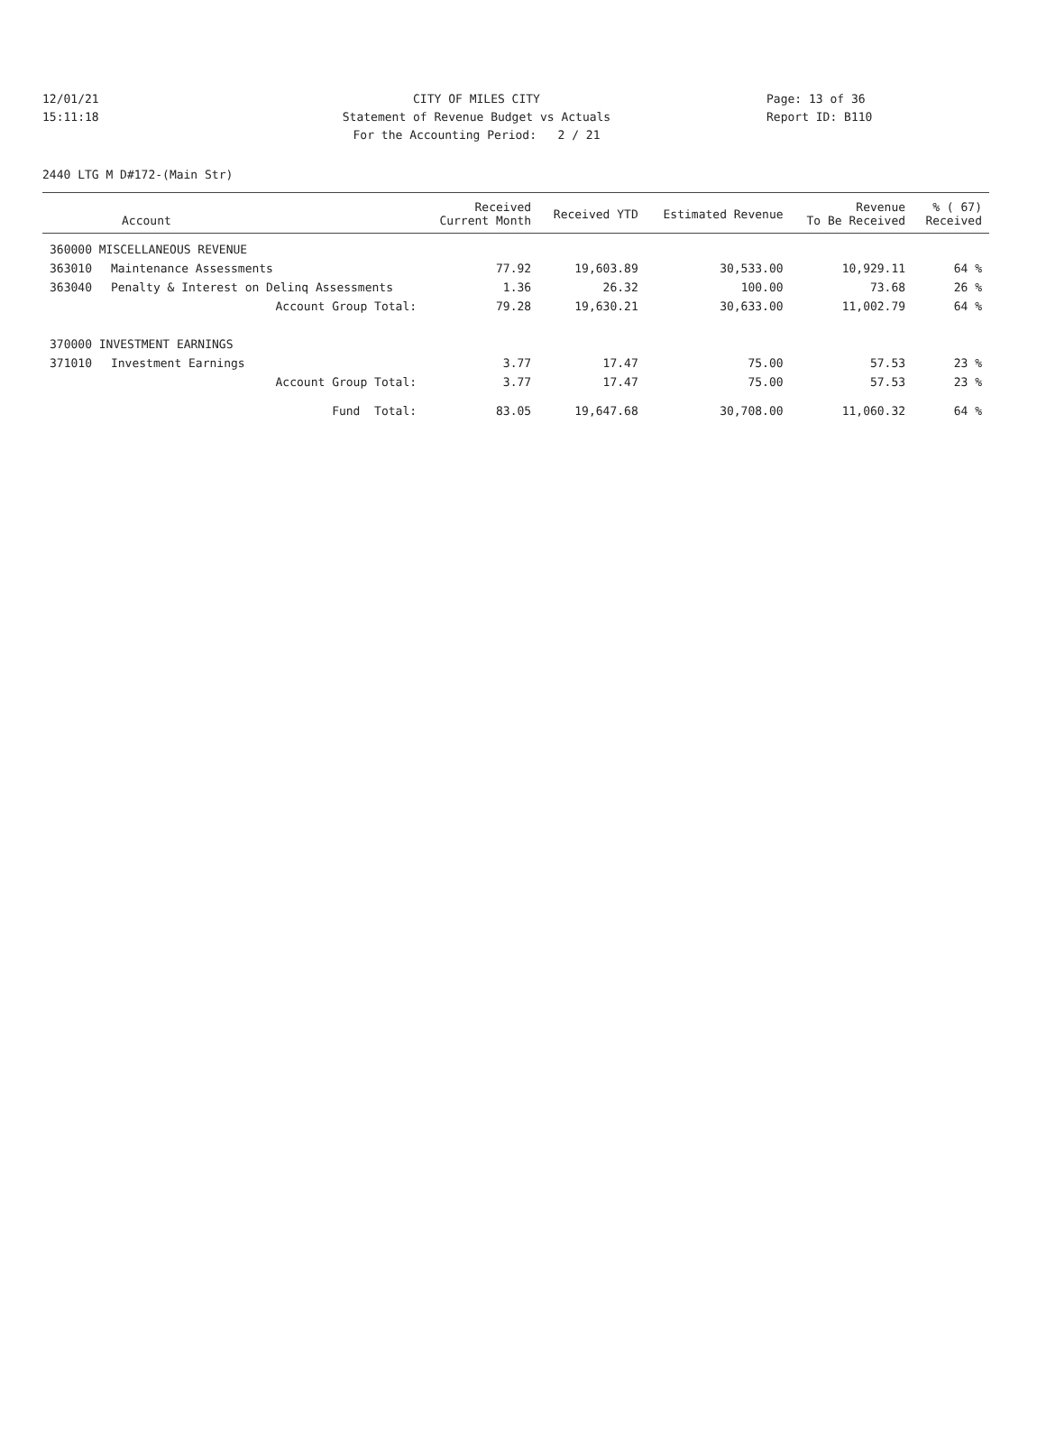12/01/21 CITY OF MILES CITY Page: 13 of 36
15:11:18 Statement of Revenue Budget vs Actuals Report ID: B110
For the Accounting Period: 2 / 21
2440 LTG M D#172-(Main Str)
| Account | | Received Current Month | Received YTD | Estimated Revenue | Revenue To Be Received | % ( 67) Received |
| --- | --- | --- | --- | --- | --- | --- |
| 360000 MISCELLANEOUS REVENUE | | | | | | |
| 363010 | Maintenance Assessments | 77.92 | 19,603.89 | 30,533.00 | 10,929.11 | 64 % |
| 363040 | Penalty & Interest on Delinq Assessments | 1.36 | 26.32 | 100.00 | 73.68 | 26 % |
| | Account Group Total: | 79.28 | 19,630.21 | 30,633.00 | 11,002.79 | 64 % |
| 370000 INVESTMENT EARNINGS | | | | | | |
| 371010 | Investment Earnings | 3.77 | 17.47 | 75.00 | 57.53 | 23 % |
| | Account Group Total: | 3.77 | 17.47 | 75.00 | 57.53 | 23 % |
| | Fund Total: | 83.05 | 19,647.68 | 30,708.00 | 11,060.32 | 64 % |